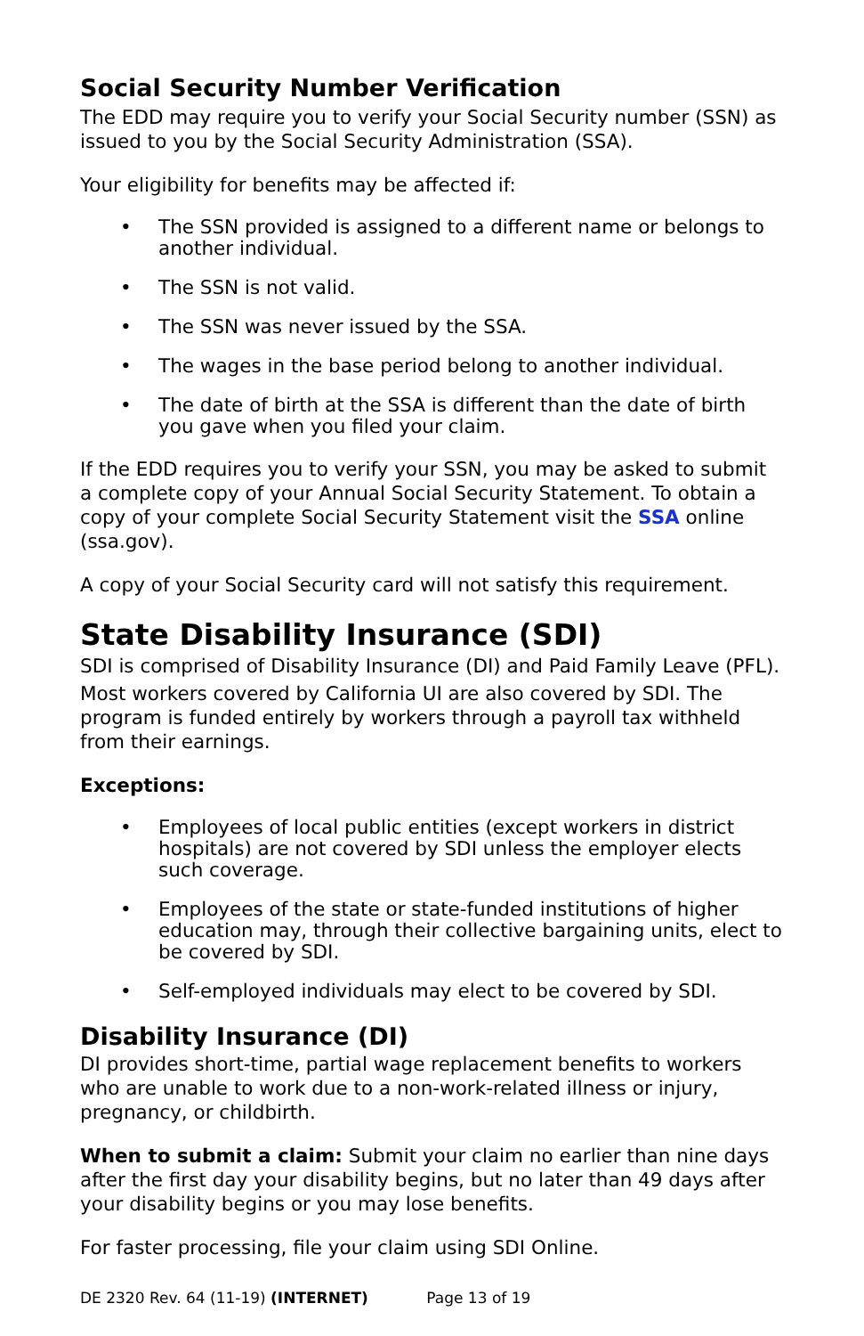Social Security Number Verification
The EDD may require you to verify your Social Security number (SSN) as issued to you by the Social Security Administration (SSA).
Your eligibility for benefits may be affected if:
• The SSN provided is assigned to a different name or belongs to another individual.
• The SSN is not valid.
• The SSN was never issued by the SSA.
• The wages in the base period belong to another individual.
• The date of birth at the SSA is different than the date of birth you gave when you filed your claim.
If the EDD requires you to verify your SSN, you may be asked to submit a complete copy of your Annual Social Security Statement. To obtain a copy of your complete Social Security Statement visit the SSA online (ssa.gov).
A copy of your Social Security card will not satisfy this requirement.
State Disability Insurance (SDI)
SDI is comprised of Disability Insurance (DI) and Paid Family Leave (PFL).
Most workers covered by California UI are also covered by SDI. The program is funded entirely by workers through a payroll tax withheld from their earnings.
Exceptions:
• Employees of local public entities (except workers in district hospitals) are not covered by SDI unless the employer elects such coverage.
• Employees of the state or state-funded institutions of higher education may, through their collective bargaining units, elect to be covered by SDI.
• Self-employed individuals may elect to be covered by SDI.
Disability Insurance (DI)
DI provides short-time, partial wage replacement benefits to workers who are unable to work due to a non-work-related illness or injury, pregnancy, or childbirth.
When to submit a claim: Submit your claim no earlier than nine days after the first day your disability begins, but no later than 49 days after your disability begins or you may lose benefits.
For faster processing, file your claim using SDI Online.
DE 2320 Rev. 64 (11-19) (INTERNET) Page 13 of 19